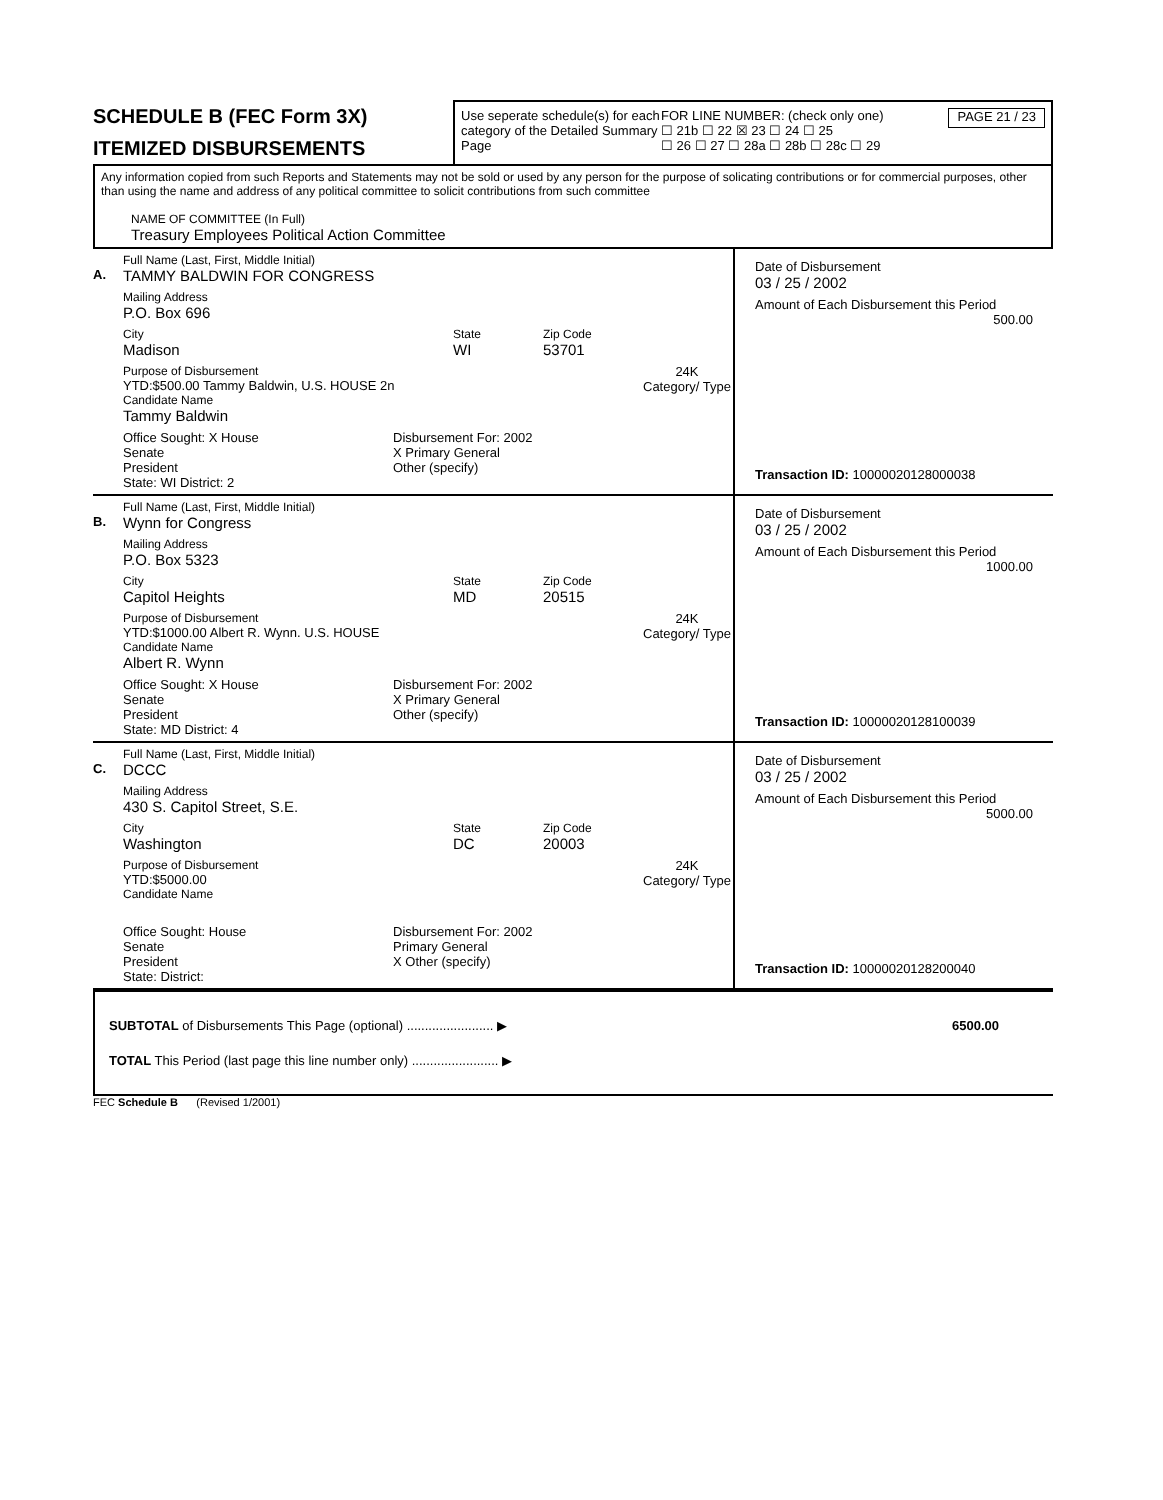SCHEDULE B (FEC Form 3X)
ITEMIZED DISBURSEMENTS
Use seperate schedule(s) for each category of the Detailed Summary Page
FOR LINE NUMBER: (check only one)
☐ 21b ☐ 22 ☒ 23 ☐ 24 ☐ 25
☐ 26 ☐ 27 ☐ 28a ☐ 28b ☐ 28c ☐ 29
PAGE 21 / 23
Any information copied from such Reports and Statements may not be sold or used by any person for the purpose of solicating contributions or for commercial purposes, other than using the name and address of any political committee to solicit contributions from such committee
NAME OF COMMITTEE (In Full)
Treasury Employees Political Action Committee
A.
Full Name (Last, First, Middle Initial)
TAMMY BALDWIN FOR CONGRESS
Mailing Address
P.O. Box 696
City
Madison
State
WI
Zip Code
53701
Purpose of Disbursement
YTD:$500.00 Tammy Baldwin, U.S. HOUSE 2n
Candidate Name
Tammy Baldwin
24K
Category/ Type
Office Sought: X House
Senate
President
State: WI District: 2
Disbursement For: 2002
X Primary General
Other (specify)
Date of Disbursement
03 / 25 / 2002
Amount of Each Disbursement this Period
500.00
Transaction ID: 10000020128000038
B.
Full Name (Last, First, Middle Initial)
Wynn for Congress
Mailing Address
P.O. Box 5323
City
Capitol Heights
State
MD
Zip Code
20515
Purpose of Disbursement
YTD:$1000.00 Albert R. Wynn. U.S. HOUSE
Candidate Name
Albert R. Wynn
24K
Category/ Type
Office Sought: X House
Senate
President
State: MD District: 4
Disbursement For: 2002
X Primary General
Other (specify)
Date of Disbursement
03 / 25 / 2002
Amount of Each Disbursement this Period
1000.00
Transaction ID: 10000020128100039
C.
Full Name (Last, First, Middle Initial)
DCCC
Mailing Address
430 S. Capitol Street, S.E.
City
Washington
State
DC
Zip Code
20003
Purpose of Disbursement
YTD:$5000.00
Candidate Name
24K
Category/ Type
Office Sought: House
Senate
President
State: District:
Disbursement For: 2002
Primary General
X Other (specify)
Date of Disbursement
03 / 25 / 2002
Amount of Each Disbursement this Period
5000.00
Transaction ID: 10000020128200040
SUBTOTAL of Disbursements This Page (optional) ........................ ▶ 6500.00
TOTAL This Period (last page this line number only) ........................ ▶
FEC Schedule B (Revised 1/2001)